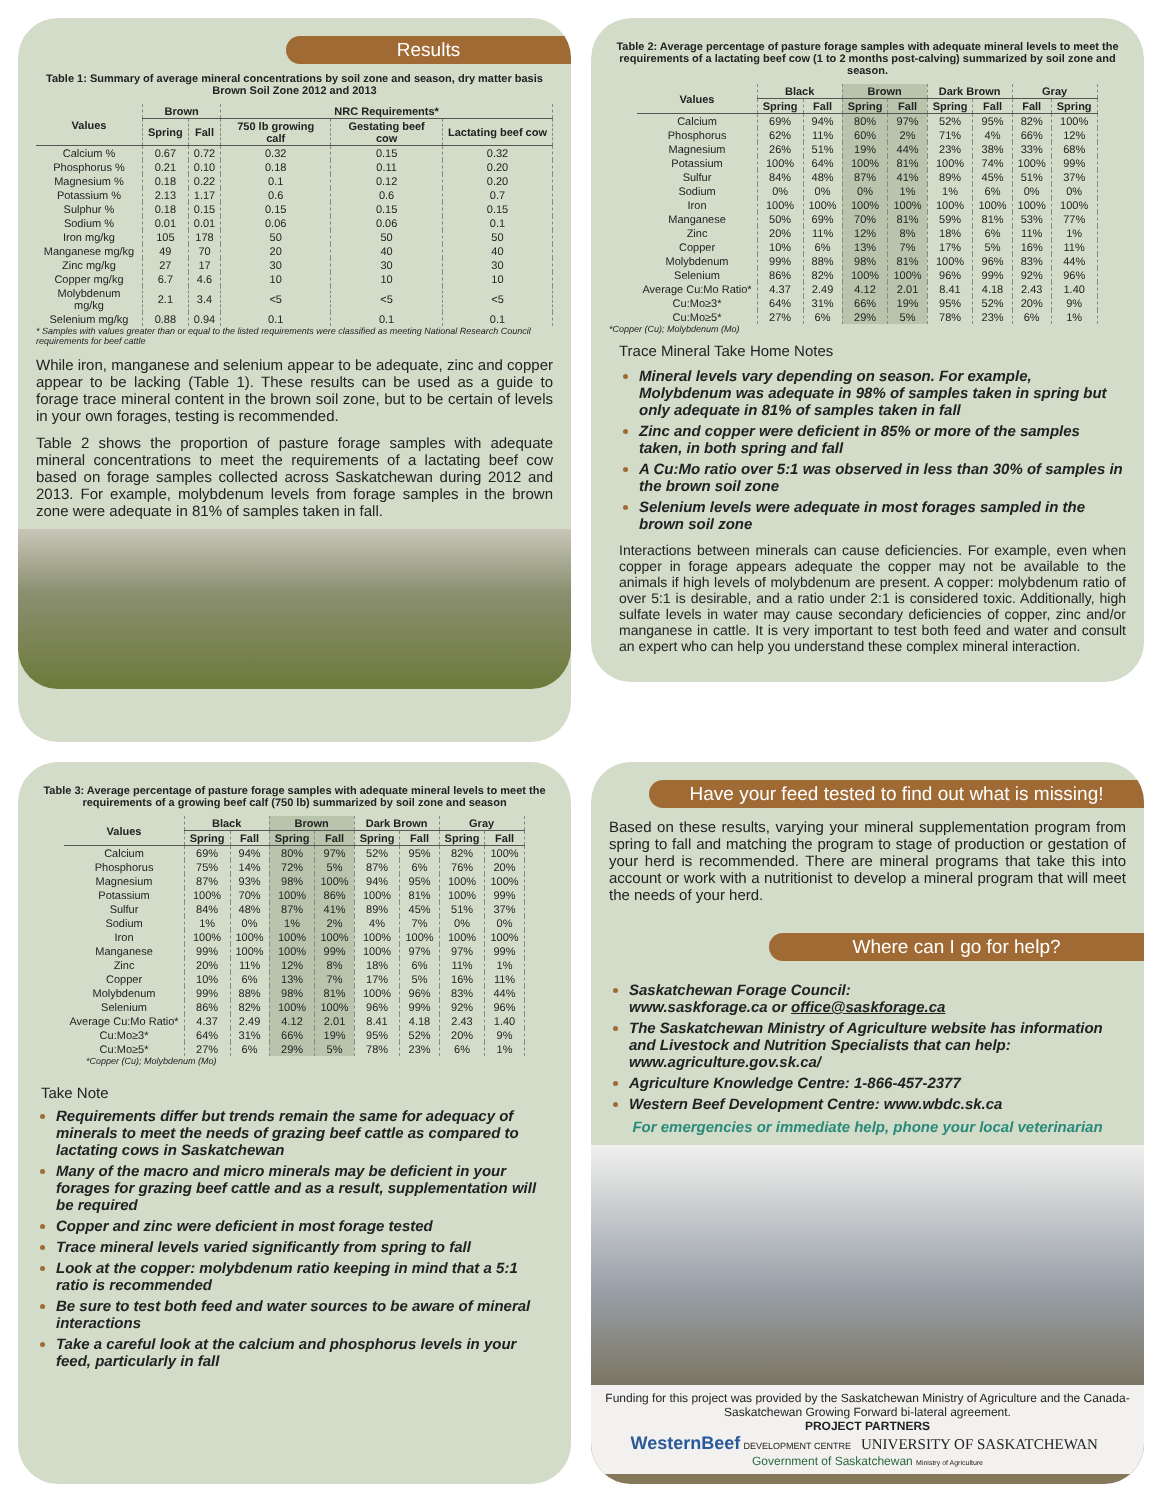Results
Table 1: Summary of average mineral concentrations by soil zone and season, dry matter basis
Brown Soil Zone 2012 and 2013
| Values | Brown | | NRC Requirements* | | |
| --- | --- | --- | --- | --- | --- |
| | Spring | Fall | 750 lb growing calf | Gestating beef cow | Lactating beef cow |
| Calcium % | 0.67 | 0.72 | 0.32 | 0.15 | 0.32 |
| Phosphorus % | 0.21 | 0.10 | 0.18 | 0.11 | 0.20 |
| Magnesium % | 0.18 | 0.22 | 0.1 | 0.12 | 0.20 |
| Potassium % | 2.13 | 1.17 | 0.6 | 0.6 | 0.7 |
| Sulphur % | 0.18 | 0.15 | 0.15 | 0.15 | 0.15 |
| Sodium % | 0.01 | 0.01 | 0.06 | 0.06 | 0.1 |
| Iron mg/kg | 105 | 178 | 50 | 50 | 50 |
| Manganese mg/kg | 49 | 70 | 20 | 40 | 40 |
| Zinc mg/kg | 27 | 17 | 30 | 30 | 30 |
| Copper mg/kg | 6.7 | 4.6 | 10 | 10 | 10 |
| Molybdenum mg/kg | 2.1 | 3.4 | <5 | <5 | <5 |
| Selenium mg/kg | 0.88 | 0.94 | 0.1 | 0.1 | 0.1 |
* Samples with values greater than or equal to the listed requirements were classified as meeting National Research Council requirements for beef cattle
While iron, manganese and selenium appear to be adequate, zinc and copper appear to be lacking (Table 1). These results can be used as a guide to forage trace mineral content in the brown soil zone, but to be certain of levels in your own forages, testing is recommended.
Table 2 shows the proportion of pasture forage samples with adequate mineral concentrations to meet the requirements of a lactating beef cow based on forage samples collected across Saskatchewan during 2012 and 2013. For example, molybdenum levels from forage samples in the brown zone were adequate in 81% of samples taken in fall.
Table 2: Average percentage of pasture forage samples with adequate mineral levels to meet the requirements of a lactating beef cow (1 to 2 months post-calving) summarized by soil zone and season.
| Values | Black | | Brown | | Dark Brown | | Gray | |
| --- | --- | --- | --- | --- | --- | --- | --- | --- |
| | Spring | Fall | Spring | Fall | Spring | Fall | Fall | Spring |
| Calcium | 69% | 94% | 80% | 97% | 52% | 95% | 82% | 100% |
| Phosphorus | 62% | 11% | 60% | 2% | 71% | 4% | 66% | 12% |
| Magnesium | 26% | 51% | 19% | 44% | 23% | 38% | 33% | 68% |
| Potassium | 100% | 64% | 100% | 81% | 100% | 74% | 100% | 99% |
| Sulfur | 84% | 48% | 87% | 41% | 89% | 45% | 51% | 37% |
| Sodium | 0% | 0% | 0% | 1% | 1% | 6% | 0% | 0% |
| Iron | 100% | 100% | 100% | 100% | 100% | 100% | 100% | 100% |
| Manganese | 50% | 69% | 70% | 81% | 59% | 81% | 53% | 77% |
| Zinc | 20% | 11% | 12% | 8% | 18% | 6% | 11% | 1% |
| Copper | 10% | 6% | 13% | 7% | 17% | 5% | 16% | 11% |
| Molybdenum | 99% | 88% | 98% | 81% | 100% | 96% | 83% | 44% |
| Selenium | 86% | 82% | 100% | 100% | 96% | 99% | 92% | 96% |
| Average Cu:Mo Ratio* | 4.37 | 2.49 | 4.12 | 2.01 | 8.41 | 4.18 | 2.43 | 1.40 |
| Cu:Mo≥3* | 64% | 31% | 66% | 19% | 95% | 52% | 20% | 9% |
| Cu:Mo≥5* | 27% | 6% | 29% | 5% | 78% | 23% | 6% | 1% |
*Copper (Cu); Molybdenum (Mo)
Trace Mineral Take Home Notes
Mineral levels vary depending on season. For example, Molybdenum was adequate in 98% of samples taken in spring but only adequate in 81% of samples taken in fall
Zinc and copper were deficient in 85% or more of the samples taken, in both spring and fall
A Cu:Mo ratio over 5:1 was observed in less than 30% of samples in the brown soil zone
Selenium levels were adequate in most forages sampled in the brown soil zone
Interactions between minerals can cause deficiencies. For example, even when copper in forage appears adequate the copper may not be available to the animals if high levels of molybdenum are present. A copper: molybdenum ratio of over 5:1 is desirable, and a ratio under 2:1 is considered toxic. Additionally, high sulfate levels in water may cause secondary deficiencies of copper, zinc and/or manganese in cattle. It is very important to test both feed and water and consult an expert who can help you understand these complex mineral interaction.
Table 3: Average percentage of pasture forage samples with adequate mineral levels to meet the requirements of a growing beef calf (750 lb) summarized by soil zone and season
| Values | Black | | Brown | | Dark Brown | | Gray | |
| --- | --- | --- | --- | --- | --- | --- | --- | --- |
| | Spring | Fall | Spring | Fall | Spring | Fall | Spring | Fall |
| Calcium | 69% | 94% | 80% | 97% | 52% | 95% | 82% | 100% |
| Phosphorus | 75% | 14% | 72% | 5% | 87% | 6% | 76% | 20% |
| Magnesium | 87% | 93% | 98% | 100% | 94% | 95% | 100% | 100% |
| Potassium | 100% | 70% | 100% | 86% | 100% | 81% | 100% | 99% |
| Sulfur | 84% | 48% | 87% | 41% | 89% | 45% | 51% | 37% |
| Sodium | 1% | 0% | 1% | 2% | 4% | 7% | 0% | 0% |
| Iron | 100% | 100% | 100% | 100% | 100% | 100% | 100% | 100% |
| Manganese | 99% | 100% | 100% | 99% | 100% | 97% | 97% | 99% |
| Zinc | 20% | 11% | 12% | 8% | 18% | 6% | 11% | 1% |
| Copper | 10% | 6% | 13% | 7% | 17% | 5% | 16% | 11% |
| Molybdenum | 99% | 88% | 98% | 81% | 100% | 96% | 83% | 44% |
| Selenium | 86% | 82% | 100% | 100% | 96% | 99% | 92% | 96% |
| Average Cu:Mo Ratio* | 4.37 | 2.49 | 4.12 | 2.01 | 8.41 | 4.18 | 2.43 | 1.40 |
| Cu:Mo≥3* | 64% | 31% | 66% | 19% | 95% | 52% | 20% | 9% |
| Cu:Mo≥5* | 27% | 6% | 29% | 5% | 78% | 23% | 6% | 1% |
*Copper (Cu); Molybdenum (Mo)
Take Note
Requirements differ but trends remain the same for adequacy of minerals to meet the needs of grazing beef cattle as compared to lactating cows in Saskatchewan
Many of the macro and micro minerals may be deficient in your forages for grazing beef cattle and as a result, supplementation will be required
Copper and zinc were deficient in most forage tested
Trace mineral levels varied significantly from spring to fall
Look at the copper: molybdenum ratio keeping in mind that a 5:1 ratio is recommended
Be sure to test both feed and water sources to be aware of mineral interactions
Take a careful look at the calcium and phosphorus levels in your feed, particularly in fall
Have your feed tested to find out what is missing!
Based on these results, varying your mineral supplementation program from spring to fall and matching the program to stage of production or gestation of your herd is recommended. There are mineral programs that take this into account or work with a nutritionist to develop a mineral program that will meet the needs of your herd.
Where can I go for help?
Saskatchewan Forage Council:
www.saskforage.ca or office@saskforage.ca
The Saskatchewan Ministry of Agriculture website has information and Livestock and Nutrition Specialists that can help:
www.agriculture.gov.sk.ca/
Agriculture Knowledge Centre: 1-866-457-2377
Western Beef Development Centre: www.wbdc.sk.ca
For emergencies or immediate help, phone your local veterinarian
Funding for this project was provided by the Saskatchewan Ministry of Agriculture and the Canada-Saskatchewan Growing Forward bi-lateral agreement.
PROJECT PARTNERS
WesternBeef DEVELOPMENT CENTRE UNIVERSITY OF SASKATCHEWAN Government of Saskatchewan Ministry of Agriculture